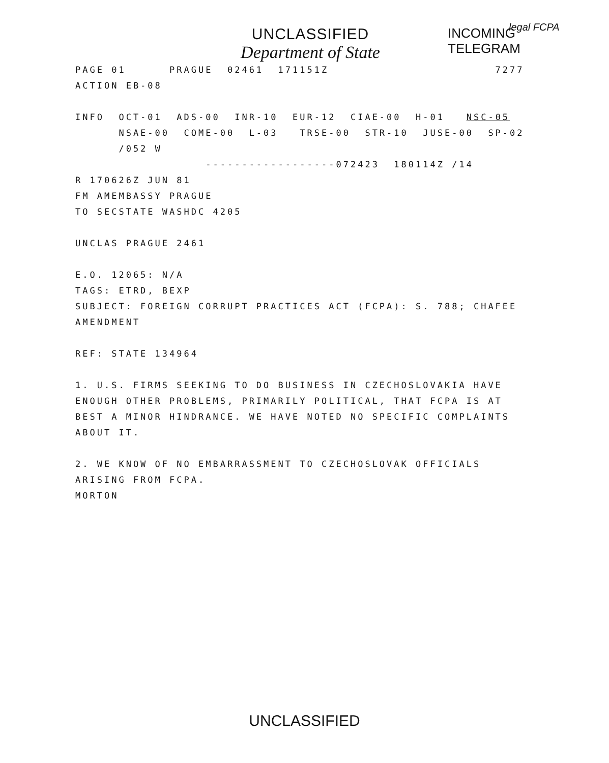legal FCPA
UNCLASSIFIED
Department of State
INCOMING
TELEGRAM
PAGE 01 PRAGUE 02461 171151Z 7277 ACTION EB-08 INFO OCT-01 ADS-00 INR-10 EUR-12 CIAE-00 H-01 NSC-05 NSAE-00 COME-00 L-03 TRSE-00 STR-10 JUSE-00 SP-02 /052 W ------------------072423 180114Z /14 R 170626Z JUN 81 FM AMEMBASSY PRAGUE TO SECSTATE WASHDC 4205 UNCLAS PRAGUE 2461 E.O. 12065: N/A TAGS: ETRD, BEXP SUBJECT: FOREIGN CORRUPT PRACTICES ACT (FCPA): S. 788; CHAFEE AMENDMENT REF: STATE 134964 1. U.S. FIRMS SEEKING TO DO BUSINESS IN CZECHOSLOVAKIA HAVE ENOUGH OTHER PROBLEMS, PRIMARILY POLITICAL, THAT FCPA IS AT BEST A MINOR HINDRANCE. WE HAVE NOTED NO SPECIFIC COMPLAINTS ABOUT IT. 2. WE KNOW OF NO EMBARRASSMENT TO CZECHOSLOVAK OFFICIALS ARISING FROM FCPA. MORTON
UNCLASSIFIED